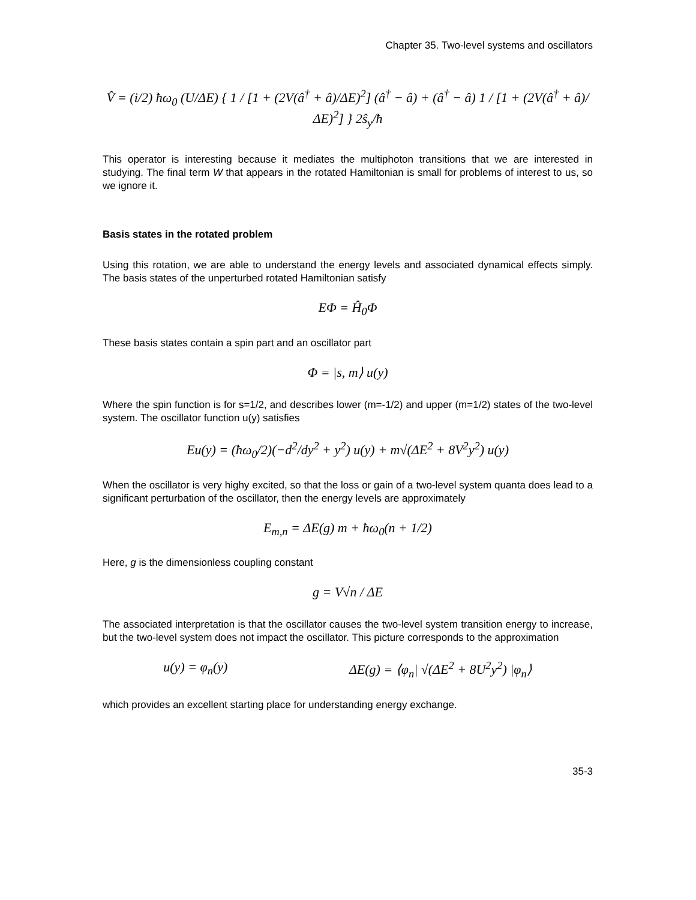Chapter 35. Two-level systems and oscillators
V̂ = (i/2) ħω<sub>0</sub> (U/ΔE) { 1 / [1 + (2V(â<sup>†</sup> + â)/ΔE)<sup>2</sup>] (â<sup>†</sup> − â) + (â<sup>†</sup> − â) 1 / [1 + (2V(â<sup>†</sup> + â)/ΔE)<sup>2</sup>] } 2ŝ<sub>y</sub>/ħ
This operator is interesting because it mediates the multiphoton transitions that we are interested in studying. The final term W that appears in the rotated Hamiltonian is small for problems of interest to us, so we ignore it.
Basis states in the rotated problem
Using this rotation, we are able to understand the energy levels and associated dynamical effects simply. The basis states of the unperturbed rotated Hamiltonian satisfy
EΦ = Ĥ<sub>0</sub>Φ
These basis states contain a spin part and an oscillator part
Φ = |s, m⟩ u(y)
Where the spin function is for s=1/2, and describes lower (m=-1/2) and upper (m=1/2) states of the two-level system. The oscillator function u(y) satisfies
Eu(y) = (ħω<sub>0</sub>/2)(−d<sup>2</sup>/dy<sup>2</sup> + y<sup>2</sup>) u(y) + m√(ΔE<sup>2</sup> + 8V<sup>2</sup>y<sup>2</sup>) u(y)
When the oscillator is very highy excited, so that the loss or gain of a two-level system quanta does lead to a significant perturbation of the oscillator, then the energy levels are approximately
E<sub>m,n</sub> = ΔE(g) m + ħω<sub>0</sub>(n + 1/2)
Here, g is the dimensionless coupling constant
g = V√n / ΔE
The associated interpretation is that the oscillator causes the two-level system transition energy to increase, but the two-level system does not impact the oscillator. This picture corresponds to the approximation
u(y) = φ<sub>n</sub>(y) ΔE(g) = ⟨φ<sub>n</sub>| √(ΔE<sup>2</sup> + 8U<sup>2</sup>y<sup>2</sup>) |φ<sub>n</sub>⟩
which provides an excellent starting place for understanding energy exchange.
35-3